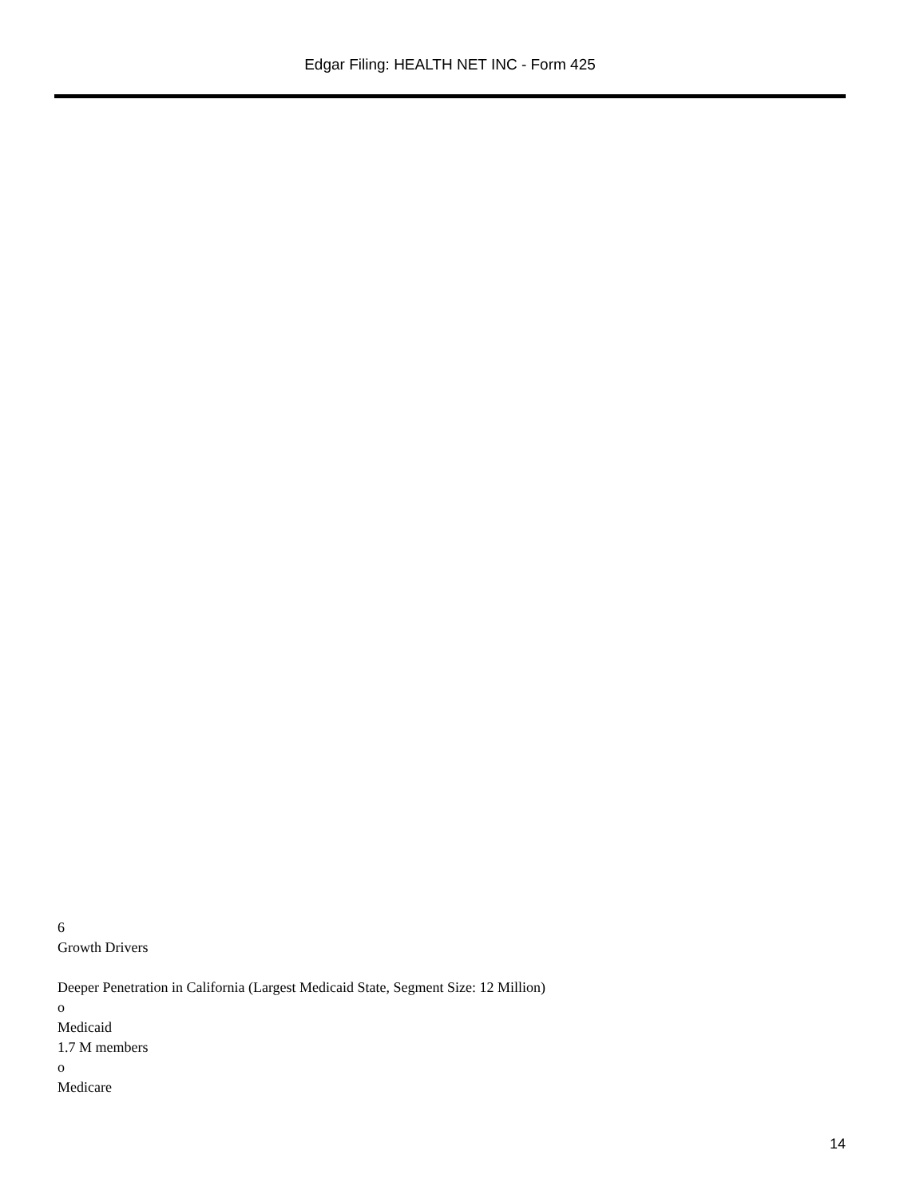Edgar Filing: HEALTH NET INC - Form 425
6
Growth Drivers
Deeper Penetration in California (Largest Medicaid State, Segment Size: 12 Million)
o
Medicaid
1.7 M members
o
Medicare
14